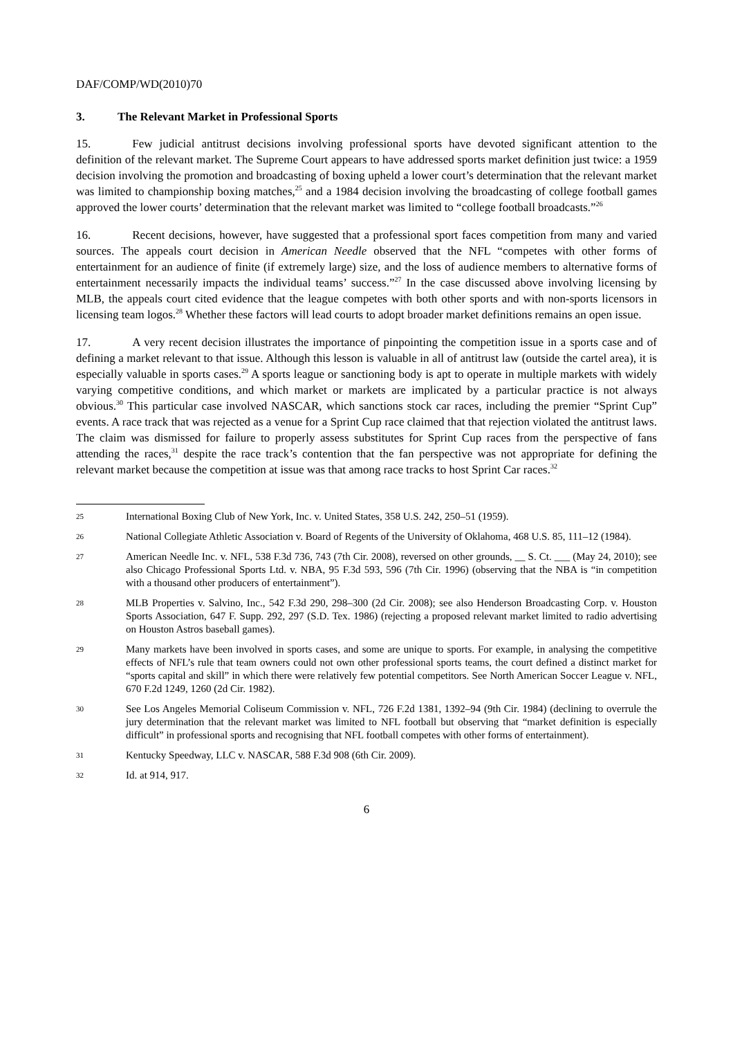DAF/COMP/WD(2010)70
3. The Relevant Market in Professional Sports
15. Few judicial antitrust decisions involving professional sports have devoted significant attention to the definition of the relevant market. The Supreme Court appears to have addressed sports market definition just twice: a 1959 decision involving the promotion and broadcasting of boxing upheld a lower court’s determination that the relevant market was limited to championship boxing matches,<sup>25</sup> and a 1984 decision involving the broadcasting of college football games approved the lower courts’ determination that the relevant market was limited to “college football broadcasts.”<sup>26</sup>
16. Recent decisions, however, have suggested that a professional sport faces competition from many and varied sources. The appeals court decision in American Needle observed that the NFL “competes with other forms of entertainment for an audience of finite (if extremely large) size, and the loss of audience members to alternative forms of entertainment necessarily impacts the individual teams’ success.”<sup>27</sup> In the case discussed above involving licensing by MLB, the appeals court cited evidence that the league competes with both other sports and with non-sports licensors in licensing team logos.<sup>28</sup> Whether these factors will lead courts to adopt broader market definitions remains an open issue.
17. A very recent decision illustrates the importance of pinpointing the competition issue in a sports case and of defining a market relevant to that issue. Although this lesson is valuable in all of antitrust law (outside the cartel area), it is especially valuable in sports cases.<sup>29</sup> A sports league or sanctioning body is apt to operate in multiple markets with widely varying competitive conditions, and which market or markets are implicated by a particular practice is not always obvious.<sup>30</sup> This particular case involved NASCAR, which sanctions stock car races, including the premier “Sprint Cup” events. A race track that was rejected as a venue for a Sprint Cup race claimed that that rejection violated the antitrust laws. The claim was dismissed for failure to properly assess substitutes for Sprint Cup races from the perspective of fans attending the races,<sup>31</sup> despite the race track’s contention that the fan perspective was not appropriate for defining the relevant market because the competition at issue was that among race tracks to host Sprint Car races.<sup>32</sup>
25 International Boxing Club of New York, Inc. v. United States, 358 U.S. 242, 250–51 (1959).
26 National Collegiate Athletic Association v. Board of Regents of the University of Oklahoma, 468 U.S. 85, 111–12 (1984).
27 American Needle Inc. v. NFL, 538 F.3d 736, 743 (7th Cir. 2008), reversed on other grounds, __ S. Ct. ___ (May 24, 2010); see also Chicago Professional Sports Ltd. v. NBA, 95 F.3d 593, 596 (7th Cir. 1996) (observing that the NBA is “in competition with a thousand other producers of entertainment”).
28 MLB Properties v. Salvino, Inc., 542 F.3d 290, 298–300 (2d Cir. 2008); see also Henderson Broadcasting Corp. v. Houston Sports Association, 647 F. Supp. 292, 297 (S.D. Tex. 1986) (rejecting a proposed relevant market limited to radio advertising on Houston Astros baseball games).
29 Many markets have been involved in sports cases, and some are unique to sports. For example, in analysing the competitive effects of NFL’s rule that team owners could not own other professional sports teams, the court defined a distinct market for “sports capital and skill” in which there were relatively few potential competitors. See North American Soccer League v. NFL, 670 F.2d 1249, 1260 (2d Cir. 1982).
30 See Los Angeles Memorial Coliseum Commission v. NFL, 726 F.2d 1381, 1392–94 (9th Cir. 1984) (declining to overrule the jury determination that the relevant market was limited to NFL football but observing that “market definition is especially difficult” in professional sports and recognising that NFL football competes with other forms of entertainment).
31 Kentucky Speedway, LLC v. NASCAR, 588 F.3d 908 (6th Cir. 2009).
32 Id. at 914, 917.
6